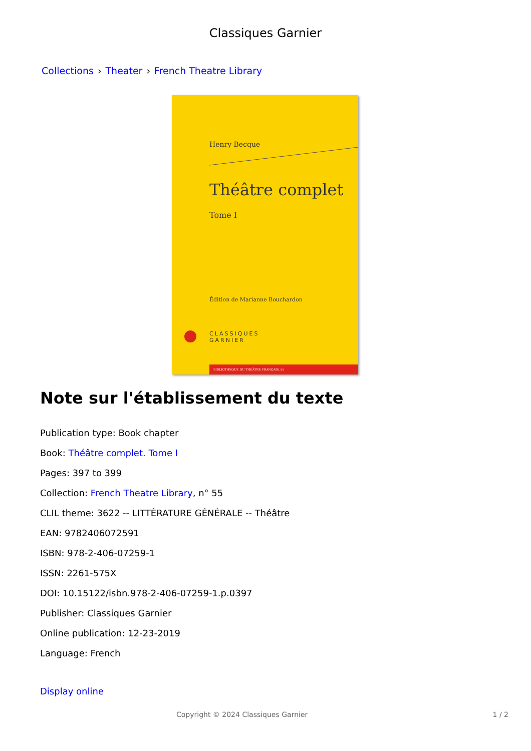Classiques Garnier
Collections › Theater › French Theatre Library
Henry Becque
Théâtre complet
Tome I
Édition de Marianne Bouchardon
CLASSIQUES
GARNIER
BIBLIOTHÈQUE DU THÉÂTRE FRANÇAIS, 55
Note sur l'établissement du texte
Publication type: Book chapter
Book: Théâtre complet. Tome I
Pages: 397 to 399
Collection: French Theatre Library, n° 55
CLIL theme: 3622 -- LITTÉRATURE GÉNÉRALE -- Théâtre
EAN: 9782406072591
ISBN: 978-2-406-07259-1
ISSN: 2261-575X
DOI: 10.15122/isbn.978-2-406-07259-1.p.0397
Publisher: Classiques Garnier
Online publication: 12-23-2019
Language: French
Display online
Copyright © 2024 Classiques Garnier 1 / 2